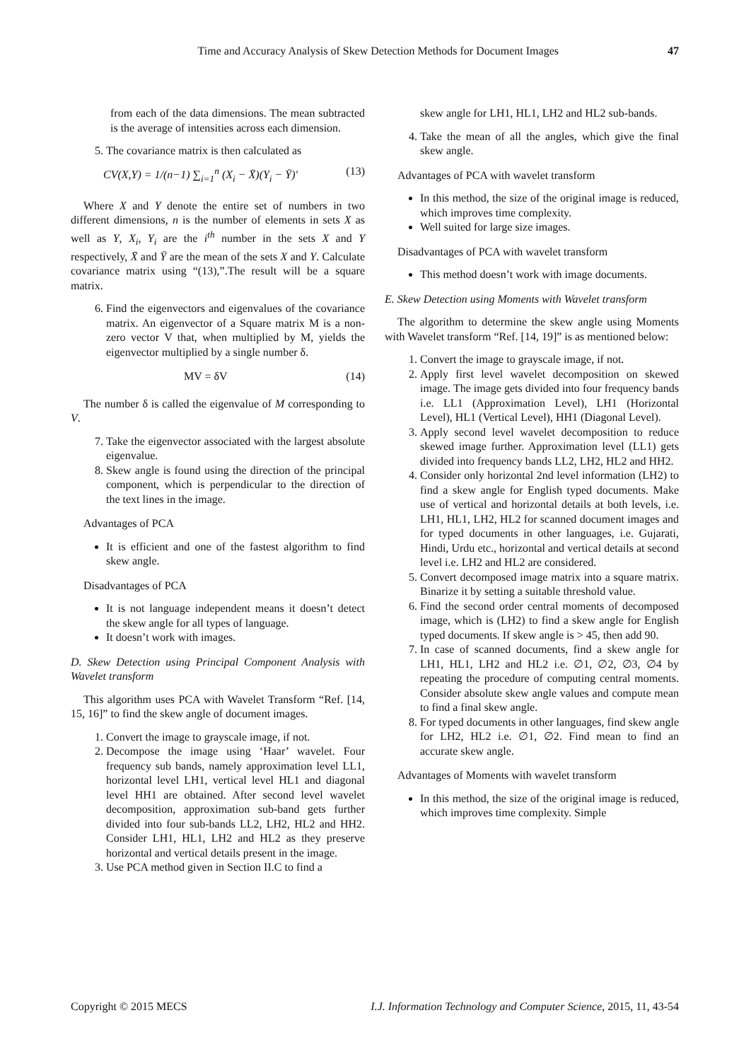Time and Accuracy Analysis of Skew Detection Methods for Document Images 47
from each of the data dimensions. The mean subtracted is the average of intensities across each dimension.
5. The covariance matrix is then calculated as
CV(X,Y) = 1/(n−1) ∑<sub>i=1</sub><sup>n</sup> (X<sub>i</sub> − X̄)(Y<sub>i</sub> − Ȳ)′ (13)
Where X and Y denote the entire set of numbers in two different dimensions, n is the number of elements in sets X as well as Y, X<sub>i</sub>, Y<sub>i</sub> are the i<sup>th</sup> number in the sets X and Y respectively, X̄ and Ȳ are the mean of the sets X and Y. Calculate covariance matrix using “(13),”.The result will be a square matrix.
6. Find the eigenvectors and eigenvalues of the covariance matrix. An eigenvector of a Square matrix M is a non-zero vector V that, when multiplied by M, yields the eigenvector multiplied by a single number δ.
MV = δV (14)
The number δ is called the eigenvalue of M corresponding to V.
7. Take the eigenvector associated with the largest absolute eigenvalue.
8. Skew angle is found using the direction of the principal component, which is perpendicular to the direction of the text lines in the image.
Advantages of PCA
It is efficient and one of the fastest algorithm to find skew angle.
Disadvantages of PCA
It is not language independent means it doesn’t detect the skew angle for all types of language.
It doesn’t work with images.
D. Skew Detection using Principal Component Analysis with Wavelet transform
This algorithm uses PCA with Wavelet Transform “Ref. [14, 15, 16]” to find the skew angle of document images.
1. Convert the image to grayscale image, if not.
2. Decompose the image using ‘Haar’ wavelet. Four frequency sub bands, namely approximation level LL1, horizontal level LH1, vertical level HL1 and diagonal level HH1 are obtained. After second level wavelet decomposition, approximation sub-band gets further divided into four sub-bands LL2, LH2, HL2 and HH2. Consider LH1, HL1, LH2 and HL2 as they preserve horizontal and vertical details present in the image.
3. Use PCA method given in Section II.C to find a
skew angle for LH1, HL1, LH2 and HL2 sub-bands.
4. Take the mean of all the angles, which give the final skew angle.
Advantages of PCA with wavelet transform
In this method, the size of the original image is reduced, which improves time complexity.
Well suited for large size images.
Disadvantages of PCA with wavelet transform
This method doesn’t work with image documents.
E. Skew Detection using Moments with Wavelet transform
The algorithm to determine the skew angle using Moments with Wavelet transform “Ref. [14, 19]” is as mentioned below:
1. Convert the image to grayscale image, if not.
2. Apply first level wavelet decomposition on skewed image. The image gets divided into four frequency bands i.e. LL1 (Approximation Level), LH1 (Horizontal Level), HL1 (Vertical Level), HH1 (Diagonal Level).
3. Apply second level wavelet decomposition to reduce skewed image further. Approximation level (LL1) gets divided into frequency bands LL2, LH2, HL2 and HH2.
4. Consider only horizontal 2nd level information (LH2) to find a skew angle for English typed documents. Make use of vertical and horizontal details at both levels, i.e. LH1, HL1, LH2, HL2 for scanned document images and for typed documents in other languages, i.e. Gujarati, Hindi, Urdu etc., horizontal and vertical details at second level i.e. LH2 and HL2 are considered.
5. Convert decomposed image matrix into a square matrix. Binarize it by setting a suitable threshold value.
6. Find the second order central moments of decomposed image, which is (LH2) to find a skew angle for English typed documents. If skew angle is > 45, then add 90.
7. In case of scanned documents, find a skew angle for LH1, HL1, LH2 and HL2 i.e. ∅1, ∅2, ∅3, ∅4 by repeating the procedure of computing central moments. Consider absolute skew angle values and compute mean to find a final skew angle.
8. For typed documents in other languages, find skew angle for LH2, HL2 i.e. ∅1, ∅2. Find mean to find an accurate skew angle.
Advantages of Moments with wavelet transform
In this method, the size of the original image is reduced, which improves time complexity. Simple
Copyright © 2015 MECS I.J. Information Technology and Computer Science, 2015, 11, 43-54